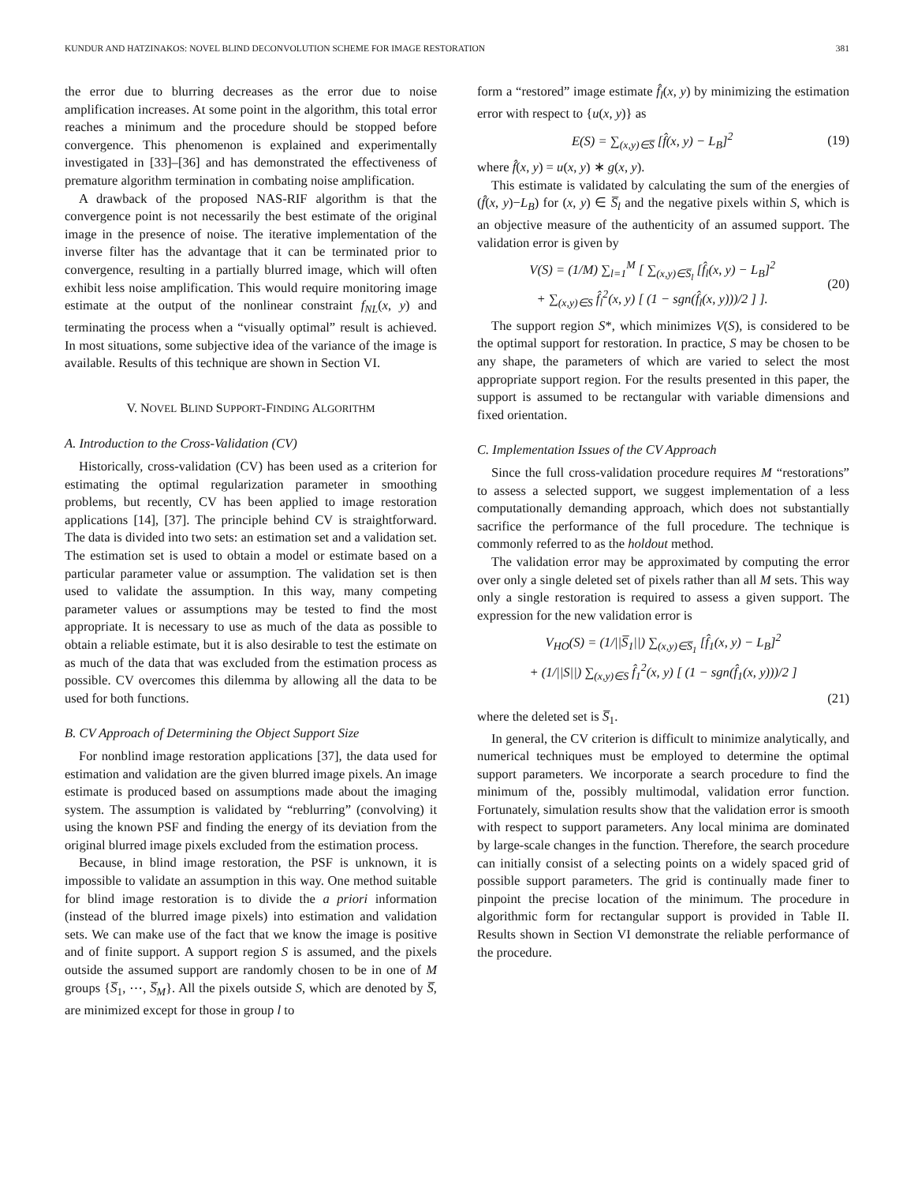KUNDUR AND HATZINAKOS: NOVEL BLIND DECONVOLUTION SCHEME FOR IMAGE RESTORATION 381
the error due to blurring decreases as the error due to noise amplification increases. At some point in the algorithm, this total error reaches a minimum and the procedure should be stopped before convergence. This phenomenon is explained and experimentally investigated in [33]–[36] and has demonstrated the effectiveness of premature algorithm termination in combating noise amplification.
A drawback of the proposed NAS-RIF algorithm is that the convergence point is not necessarily the best estimate of the original image in the presence of noise. The iterative implementation of the inverse filter has the advantage that it can be terminated prior to convergence, resulting in a partially blurred image, which will often exhibit less noise amplification. This would require monitoring image estimate at the output of the nonlinear constraint f<sub>NL</sub>(x, y) and terminating the process when a “visually optimal” result is achieved. In most situations, some subjective idea of the variance of the image is available. Results of this technique are shown in Section VI.
V. NOVEL BLIND SUPPORT-FINDING ALGORITHM
A. Introduction to the Cross-Validation (CV)
Historically, cross-validation (CV) has been used as a criterion for estimating the optimal regularization parameter in smoothing problems, but recently, CV has been applied to image restoration applications [14], [37]. The principle behind CV is straightforward. The data is divided into two sets: an estimation set and a validation set. The estimation set is used to obtain a model or estimate based on a particular parameter value or assumption. The validation set is then used to validate the assumption. In this way, many competing parameter values or assumptions may be tested to find the most appropriate. It is necessary to use as much of the data as possible to obtain a reliable estimate, but it is also desirable to test the estimate on as much of the data that was excluded from the estimation process as possible. CV overcomes this dilemma by allowing all the data to be used for both functions.
B. CV Approach of Determining the Object Support Size
For nonblind image restoration applications [37], the data used for estimation and validation are the given blurred image pixels. An image estimate is produced based on assumptions made about the imaging system. The assumption is validated by “reblurring” (convolving) it using the known PSF and finding the energy of its deviation from the original blurred image pixels excluded from the estimation process.
Because, in blind image restoration, the PSF is unknown, it is impossible to validate an assumption in this way. One method suitable for blind image restoration is to divide the a priori information (instead of the blurred image pixels) into estimation and validation sets. We can make use of the fact that we know the image is positive and of finite support. A support region S is assumed, and the pixels outside the assumed support are randomly chosen to be in one of M groups {S̅<sub>1</sub>, ⋯, S̅<sub>M</sub>}. All the pixels outside S, which are denoted by S̅, are minimized except for those in group l to
form a “restored” image estimate f̂<sub>l</sub>(x, y) by minimizing the estimation error with respect to {u(x, y)} as
E(S) = ∑<sub>(x,y)∈S̅</sub> [f̂(x, y) − L<sub>B</sub>]<sup>2</sup> (19)
where f̂(x, y) = u(x, y) ∗ g(x, y).
This estimate is validated by calculating the sum of the energies of (f̂(x, y)−L<sub>B</sub>) for (x, y) ∈ S̅<sub>l</sub> and the negative pixels within S, which is an objective measure of the authenticity of an assumed support. The validation error is given by
V(S) = (1/M) ∑<sub>l=1</sub><sup>M</sup> [ ∑<sub>(x,y)∈S̅<sub>l</sub></sub> [f̂<sub>l</sub>(x, y) − L<sub>B</sub>]<sup>2</sup>
+ ∑<sub>(x,y)∈S</sub> f̂<sub>l</sub><sup>2</sup>(x, y) [ (1 − sgn(f̂<sub>l</sub>(x, y)))/2 ] ]. (20)
The support region S*, which minimizes V(S), is considered to be the optimal support for restoration. In practice, S may be chosen to be any shape, the parameters of which are varied to select the most appropriate support region. For the results presented in this paper, the support is assumed to be rectangular with variable dimensions and fixed orientation.
C. Implementation Issues of the CV Approach
Since the full cross-validation procedure requires M “restorations” to assess a selected support, we suggest implementation of a less computationally demanding approach, which does not substantially sacrifice the performance of the full procedure. The technique is commonly referred to as the holdout method.
The validation error may be approximated by computing the error over only a single deleted set of pixels rather than all M sets. This way only a single restoration is required to assess a given support. The expression for the new validation error is
V<sub>HO</sub>(S) = (1/||S̅<sub>1</sub>||) ∑<sub>(x,y)∈S̅<sub>1</sub></sub> [f̂<sub>1</sub>(x, y) − L<sub>B</sub>]<sup>2</sup>
+ (1/||S||) ∑<sub>(x,y)∈S</sub> f̂<sub>1</sub><sup>2</sup>(x, y) [ (1 − sgn(f̂<sub>1</sub>(x, y)))/2 ]
(21)
where the deleted set is S̅<sub>1</sub>.
In general, the CV criterion is difficult to minimize analytically, and numerical techniques must be employed to determine the optimal support parameters. We incorporate a search procedure to find the minimum of the, possibly multimodal, validation error function. Fortunately, simulation results show that the validation error is smooth with respect to support parameters. Any local minima are dominated by large-scale changes in the function. Therefore, the search procedure can initially consist of a selecting points on a widely spaced grid of possible support parameters. The grid is continually made finer to pinpoint the precise location of the minimum. The procedure in algorithmic form for rectangular support is provided in Table II. Results shown in Section VI demonstrate the reliable performance of the procedure.